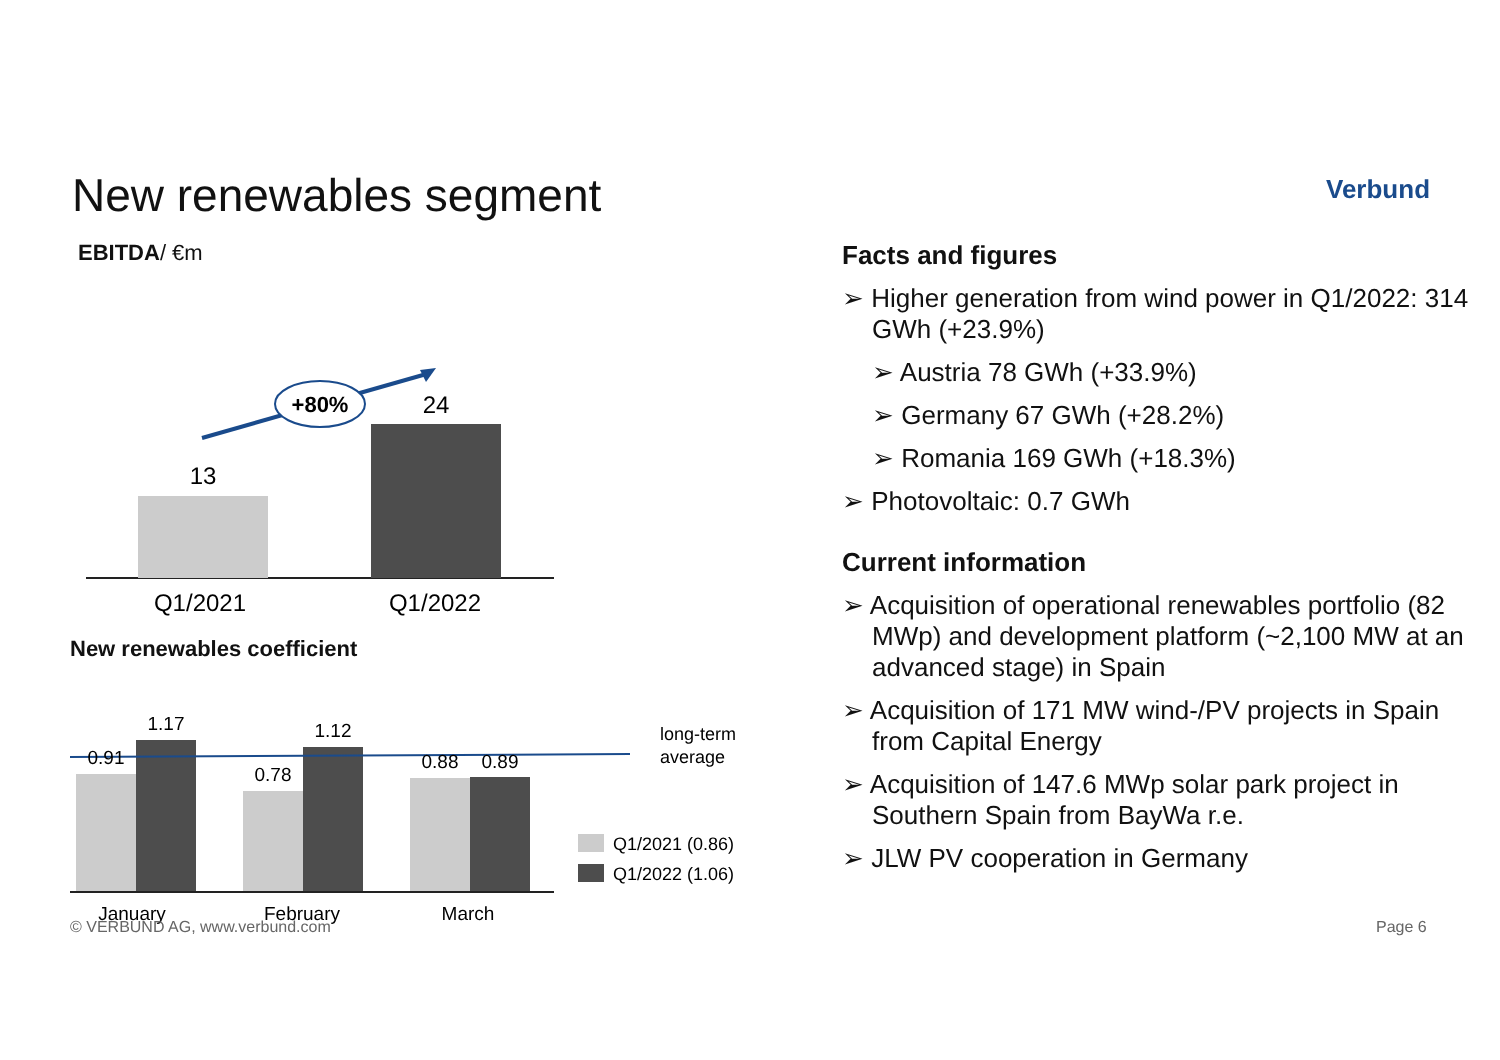New renewables segment Verbund
EBITDA/ €m
13
24
Q1/2021
Q1/2022
+80%
New renewables coefficient
0.91
1.17
0.78
1.12
0.88
0.89
January
February
March
long-term
average
Q1/2021 (0.86)
Q1/2022 (1.06)
Facts and figures
➢ Higher generation from wind power in Q1/2022: 314 GWh (+23.9%)
➢ Austria 78 GWh (+33.9%)
➢ Germany 67 GWh (+28.2%)
➢ Romania 169 GWh (+18.3%)
➢ Photovoltaic: 0.7 GWh
Current information
➢ Acquisition of operational renewables portfolio (82 MWp) and development platform (~2,100 MW at an advanced stage) in Spain
➢ Acquisition of 171 MW wind-/PV projects in Spain from Capital Energy
➢ Acquisition of 147.6 MWp solar park project in Southern Spain from BayWa r.e.
➢ JLW PV cooperation in Germany
© VERBUND AG, www.verbund.com Page 6